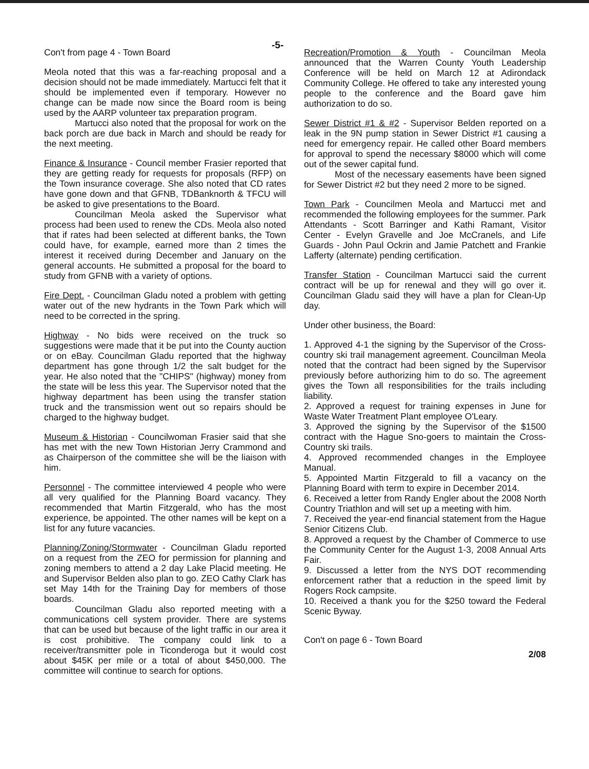-5-
Con't from page 4 - Town Board
Meola noted that this was a far-reaching proposal and a decision should not be made immediately. Martucci felt that it should be implemented even if temporary. However no change can be made now since the Board room is being used by the AARP volunteer tax preparation program.
Martucci also noted that the proposal for work on the back porch are due back in March and should be ready for the next meeting.
Finance & Insurance - Council member Frasier reported that they are getting ready for requests for proposals (RFP) on the Town insurance coverage. She also noted that CD rates have gone down and that GFNB, TDBanknorth & TFCU will be asked to give presentations to the Board.
Councilman Meola asked the Supervisor what process had been used to renew the CDs. Meola also noted that if rates had been selected at different banks, the Town could have, for example, earned more than 2 times the interest it received during December and January on the general accounts. He submitted a proposal for the board to study from GFNB with a variety of options.
Fire Dept. - Councilman Gladu noted a problem with getting water out of the new hydrants in the Town Park which will need to be corrected in the spring.
Highway - No bids were received on the truck so suggestions were made that it be put into the County auction or on eBay. Councilman Gladu reported that the highway department has gone through 1/2 the salt budget for the year. He also noted that the "CHIPS" (highway) money from the state will be less this year. The Supervisor noted that the highway department has been using the transfer station truck and the transmission went out so repairs should be charged to the highway budget.
Museum & Historian - Councilwoman Frasier said that she has met with the new Town Historian Jerry Crammond and as Chairperson of the committee she will be the liaison with him.
Personnel - The committee interviewed 4 people who were all very qualified for the Planning Board vacancy. They recommended that Martin Fitzgerald, who has the most experience, be appointed. The other names will be kept on a list for any future vacancies.
Planning/Zoning/Stormwater - Councilman Gladu reported on a request from the ZEO for permission for planning and zoning members to attend a 2 day Lake Placid meeting. He and Supervisor Belden also plan to go. ZEO Cathy Clark has set May 14th for the Training Day for members of those boards.
Councilman Gladu also reported meeting with a communications cell system provider. There are systems that can be used but because of the light traffic in our area it is cost prohibitive. The company could link to a receiver/transmitter pole in Ticonderoga but it would cost about $45K per mile or a total of about $450,000. The committee will continue to search for options.
Recreation/Promotion & Youth - Councilman Meola announced that the Warren County Youth Leadership Conference will be held on March 12 at Adirondack Community College. He offered to take any interested young people to the conference and the Board gave him authorization to do so.
Sewer District #1 & #2 - Supervisor Belden reported on a leak in the 9N pump station in Sewer District #1 causing a need for emergency repair. He called other Board members for approval to spend the necessary $8000 which will come out of the sewer capital fund.
Most of the necessary easements have been signed for Sewer District #2 but they need 2 more to be signed.
Town Park - Councilmen Meola and Martucci met and recommended the following employees for the summer. Park Attendants - Scott Barringer and Kathi Ramant, Visitor Center - Evelyn Gravelle and Joe McCranels, and Life Guards - John Paul Ockrin and Jamie Patchett and Frankie Lafferty (alternate) pending certification.
Transfer Station - Councilman Martucci said the current contract will be up for renewal and they will go over it. Councilman Gladu said they will have a plan for Clean-Up day.
Under other business, the Board:
1. Approved 4-1 the signing by the Supervisor of the Cross-country ski trail management agreement. Councilman Meola noted that the contract had been signed by the Supervisor previously before authorizing him to do so. The agreement gives the Town all responsibilities for the trails including liability.
2. Approved a request for training expenses in June for Waste Water Treatment Plant employee O'Leary.
3. Approved the signing by the Supervisor of the $1500 contract with the Hague Sno-goers to maintain the Cross-Country ski trails.
4. Approved recommended changes in the Employee Manual.
5. Appointed Martin Fitzgerald to fill a vacancy on the Planning Board with term to expire in December 2014.
6. Received a letter from Randy Engler about the 2008 North Country Triathlon and will set up a meeting with him.
7. Received the year-end financial statement from the Hague Senior Citizens Club.
8. Approved a request by the Chamber of Commerce to use the Community Center for the August 1-3, 2008 Annual Arts Fair.
9. Discussed a letter from the NYS DOT recommending enforcement rather that a reduction in the speed limit by Rogers Rock campsite.
10. Received a thank you for the $250 toward the Federal Scenic Byway.
Con't on page 6 - Town Board
2/08